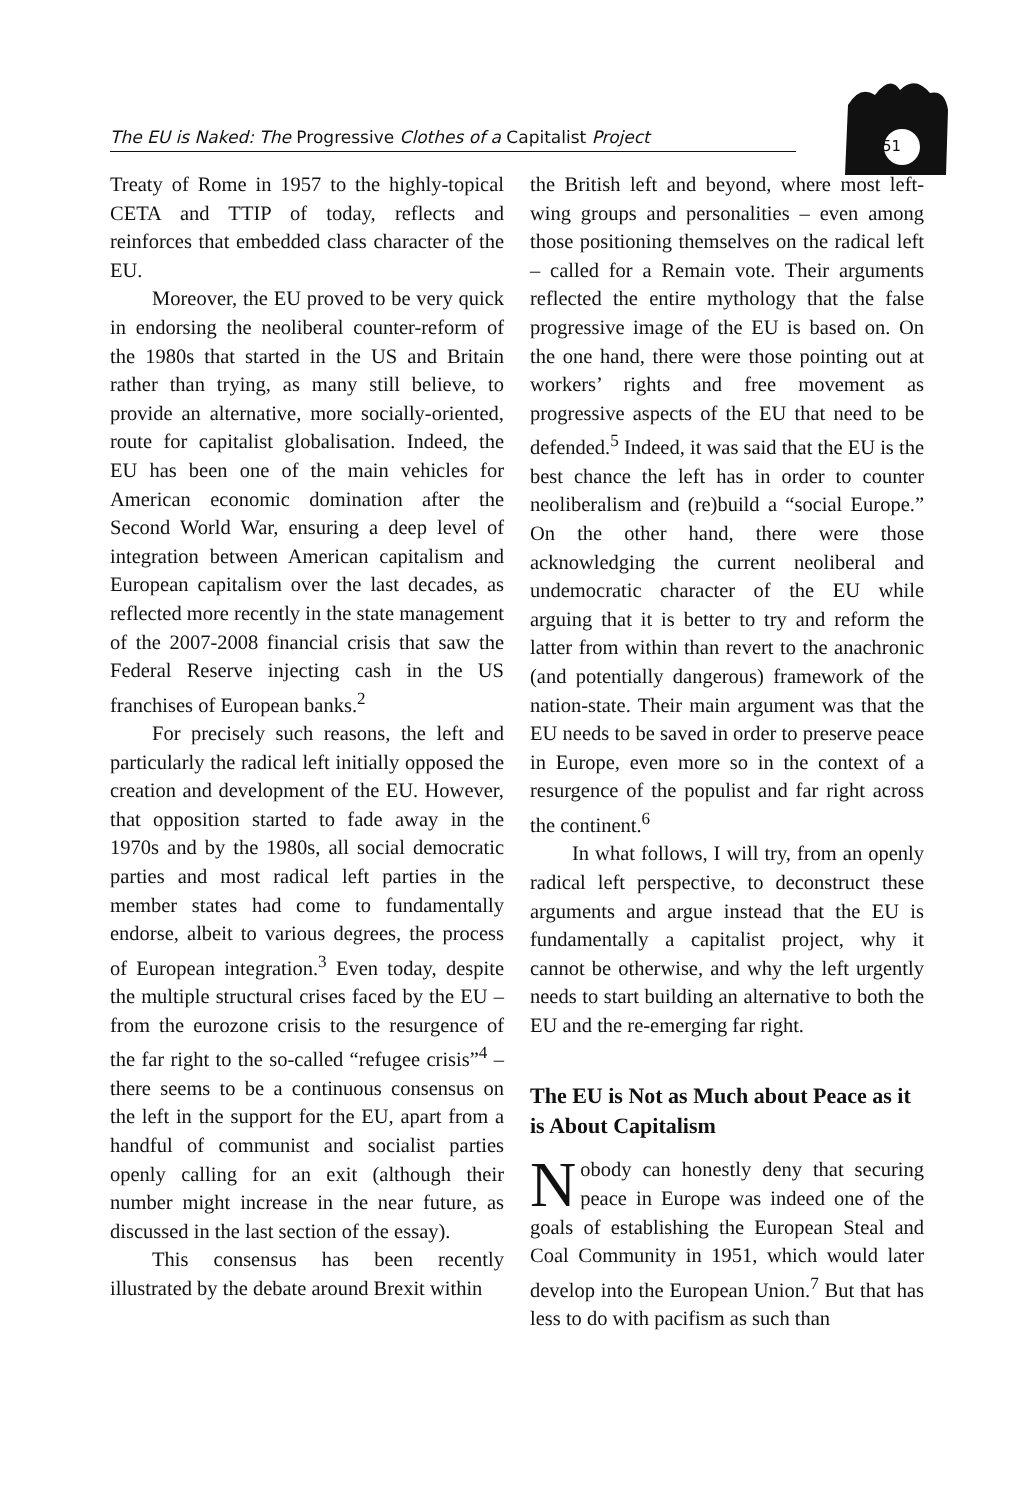The EU is Naked: The Progressive Clothes of a Capitalist Project 51
Treaty of Rome in 1957 to the highly-topical CETA and TTIP of today, reflects and reinforces that embedded class character of the EU.
Moreover, the EU proved to be very quick in endorsing the neoliberal counter-reform of the 1980s that started in the US and Britain rather than trying, as many still believe, to provide an alternative, more socially-oriented, route for capitalist globalisation. Indeed, the EU has been one of the main vehicles for American economic domination after the Second World War, ensuring a deep level of integration between American capitalism and European capitalism over the last decades, as reflected more recently in the state management of the 2007-2008 financial crisis that saw the Federal Reserve injecting cash in the US franchises of European banks.<sup>2</sup>
For precisely such reasons, the left and particularly the radical left initially opposed the creation and development of the EU. However, that opposition started to fade away in the 1970s and by the 1980s, all social democratic parties and most radical left parties in the member states had come to fundamentally endorse, albeit to various degrees, the process of European integration.<sup>3</sup> Even today, despite the multiple structural crises faced by the EU – from the eurozone crisis to the resurgence of the far right to the so-called “refugee crisis”<sup>4</sup> – there seems to be a continuous consensus on the left in the support for the EU, apart from a handful of communist and socialist parties openly calling for an exit (although their number might increase in the near future, as discussed in the last section of the essay).
This consensus has been recently illustrated by the debate around Brexit within
the British left and beyond, where most left-wing groups and personalities – even among those positioning themselves on the radical left – called for a Remain vote. Their arguments reflected the entire mythology that the false progressive image of the EU is based on. On the one hand, there were those pointing out at workers’ rights and free movement as progressive aspects of the EU that need to be defended.<sup>5</sup> Indeed, it was said that the EU is the best chance the left has in order to counter neoliberalism and (re)build a “social Europe.” On the other hand, there were those acknowledging the current neoliberal and undemocratic character of the EU while arguing that it is better to try and reform the latter from within than revert to the anachronic (and potentially dangerous) framework of the nation-state. Their main argument was that the EU needs to be saved in order to preserve peace in Europe, even more so in the context of a resurgence of the populist and far right across the continent.<sup>6</sup>
In what follows, I will try, from an openly radical left perspective, to deconstruct these arguments and argue instead that the EU is fundamentally a capitalist project, why it cannot be otherwise, and why the left urgently needs to start building an alternative to both the EU and the re-emerging far right.
The EU is Not as Much about Peace as it is About Capitalism
Nobody can honestly deny that securing peace in Europe was indeed one of the goals of establishing the European Steal and Coal Community in 1951, which would later develop into the European Union.<sup>7</sup> But that has less to do with pacifism as such than